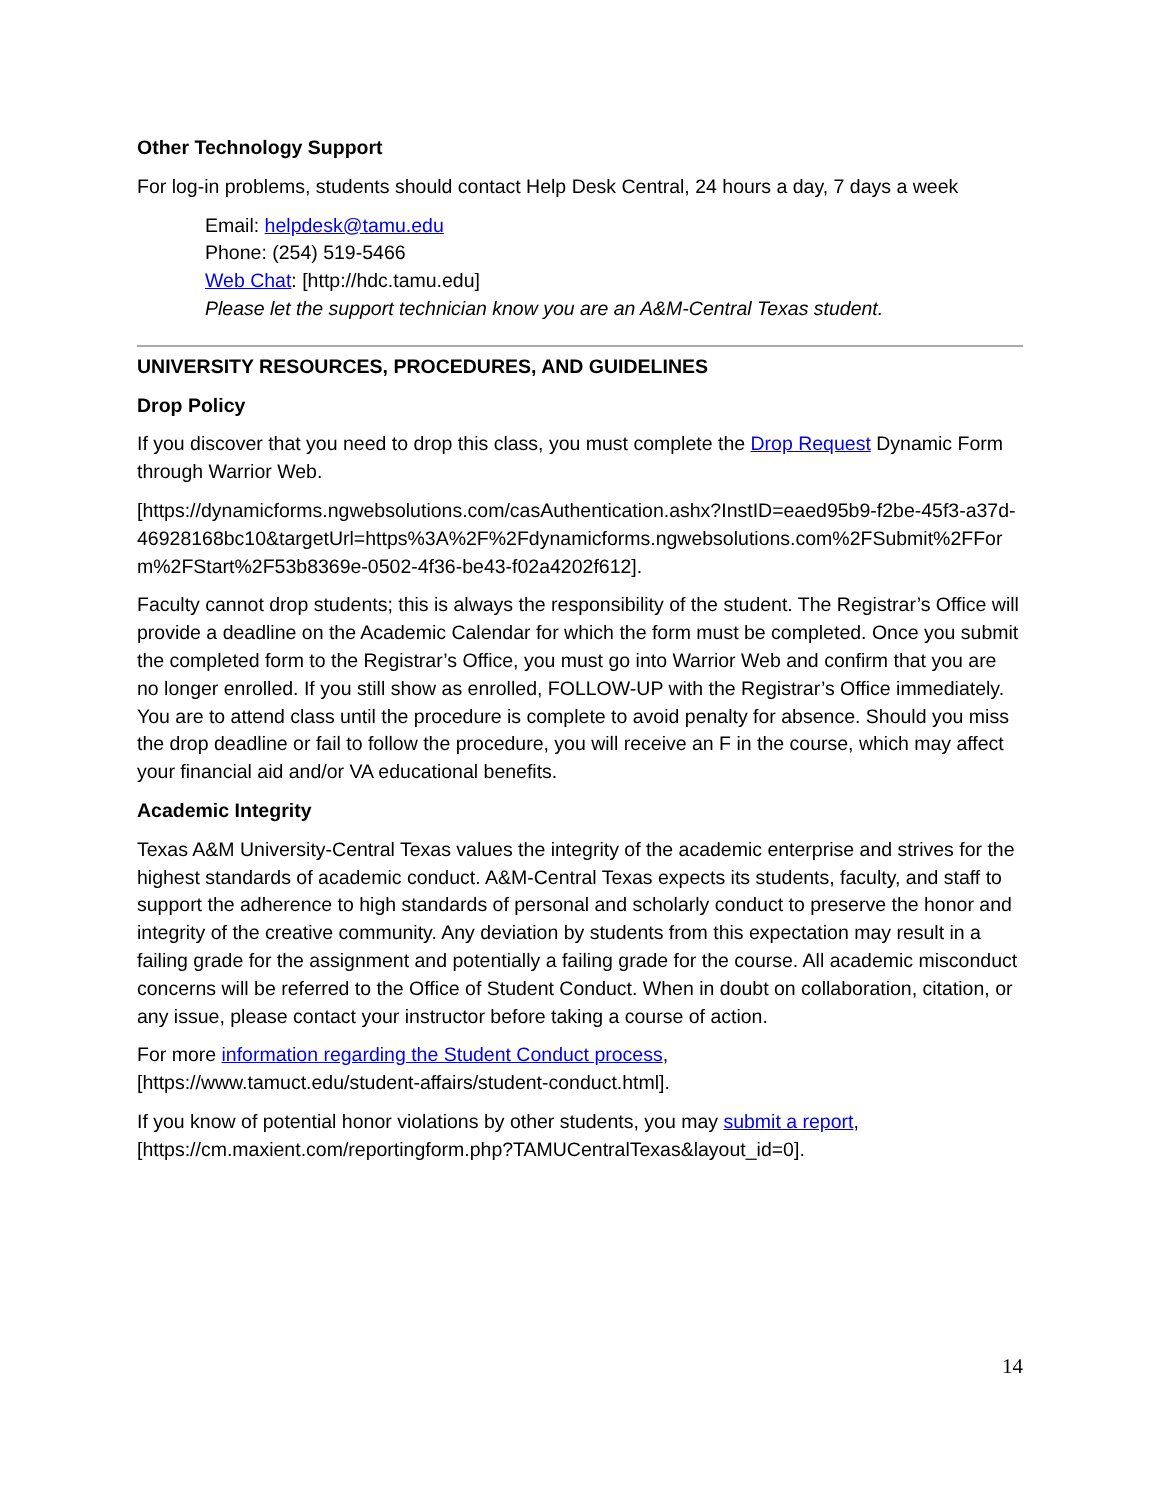Other Technology Support
For log-in problems, students should contact Help Desk Central, 24 hours a day, 7 days a week
Email: helpdesk@tamu.edu
Phone: (254) 519-5466
Web Chat: [http://hdc.tamu.edu]
Please let the support technician know you are an A&M-Central Texas student.
UNIVERSITY RESOURCES, PROCEDURES, AND GUIDELINES
Drop Policy
If you discover that you need to drop this class, you must complete the Drop Request Dynamic Form through Warrior Web.
[https://dynamicforms.ngwebsolutions.com/casAuthentication.ashx?InstID=eaed95b9-f2be-45f3-a37d-46928168bc10&targetUrl=https%3A%2F%2Fdynamicforms.ngwebsolutions.com%2FSubmit%2FForm%2FStart%2F53b8369e-0502-4f36-be43-f02a4202f612].
Faculty cannot drop students; this is always the responsibility of the student. The Registrar’s Office will provide a deadline on the Academic Calendar for which the form must be completed. Once you submit the completed form to the Registrar’s Office, you must go into Warrior Web and confirm that you are no longer enrolled. If you still show as enrolled, FOLLOW-UP with the Registrar’s Office immediately. You are to attend class until the procedure is complete to avoid penalty for absence. Should you miss the drop deadline or fail to follow the procedure, you will receive an F in the course, which may affect your financial aid and/or VA educational benefits.
Academic Integrity
Texas A&M University-Central Texas values the integrity of the academic enterprise and strives for the highest standards of academic conduct. A&M-Central Texas expects its students, faculty, and staff to support the adherence to high standards of personal and scholarly conduct to preserve the honor and integrity of the creative community. Any deviation by students from this expectation may result in a failing grade for the assignment and potentially a failing grade for the course. All academic misconduct concerns will be referred to the Office of Student Conduct. When in doubt on collaboration, citation, or any issue, please contact your instructor before taking a course of action.
For more information regarding the Student Conduct process,
[https://www.tamuct.edu/student-affairs/student-conduct.html].
If you know of potential honor violations by other students, you may submit a report,
[https://cm.maxient.com/reportingform.php?TAMUCentralTexas&layout_id=0].
14